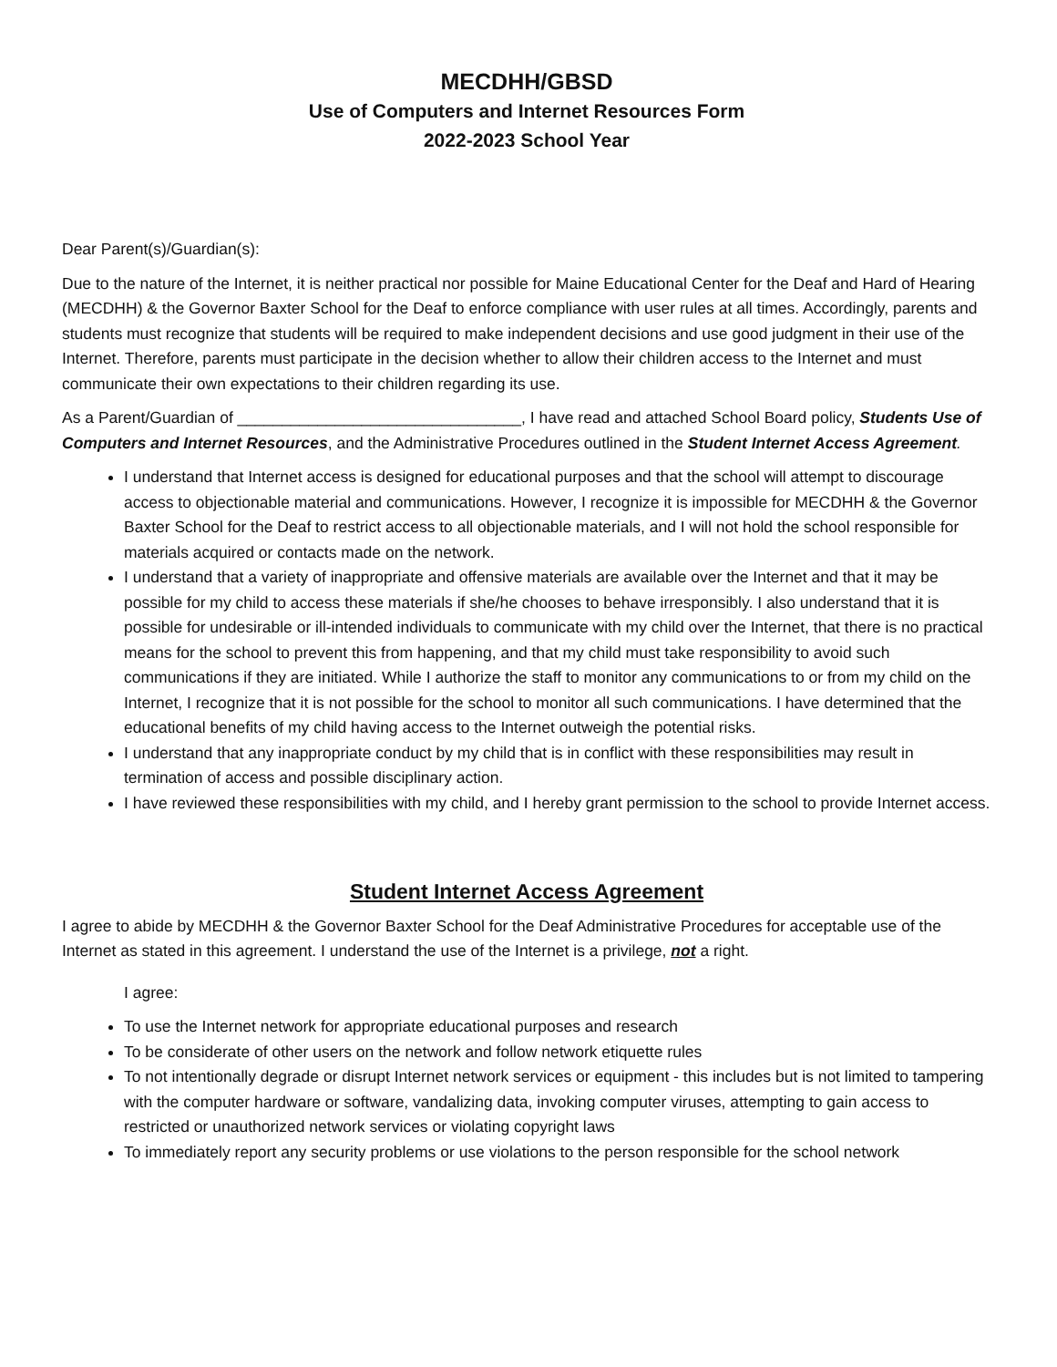MECDHH/GBSD
Use of Computers and Internet Resources Form
2022-2023 School Year
Dear Parent(s)/Guardian(s):
Due to the nature of the Internet, it is neither practical nor possible for Maine Educational Center for the Deaf and Hard of Hearing (MECDHH) & the Governor Baxter School for the Deaf to enforce compliance with user rules at all times. Accordingly, parents and students must recognize that students will be required to make independent decisions and use good judgment in their use of the Internet. Therefore, parents must participate in the decision whether to allow their children access to the Internet and must communicate their own expectations to their children regarding its use.
As a Parent/Guardian of ________________________________, I have read and attached School Board policy, Students Use of Computers and Internet Resources, and the Administrative Procedures outlined in the Student Internet Access Agreement.
I understand that Internet access is designed for educational purposes and that the school will attempt to discourage access to objectionable material and communications. However, I recognize it is impossible for MECDHH & the Governor Baxter School for the Deaf to restrict access to all objectionable materials, and I will not hold the school responsible for materials acquired or contacts made on the network.
I understand that a variety of inappropriate and offensive materials are available over the Internet and that it may be possible for my child to access these materials if she/he chooses to behave irresponsibly. I also understand that it is possible for undesirable or ill-intended individuals to communicate with my child over the Internet, that there is no practical means for the school to prevent this from happening, and that my child must take responsibility to avoid such communications if they are initiated. While I authorize the staff to monitor any communications to or from my child on the Internet, I recognize that it is not possible for the school to monitor all such communications. I have determined that the educational benefits of my child having access to the Internet outweigh the potential risks.
I understand that any inappropriate conduct by my child that is in conflict with these responsibilities may result in termination of access and possible disciplinary action.
I have reviewed these responsibilities with my child, and I hereby grant permission to the school to provide Internet access.
Student Internet Access Agreement
I agree to abide by MECDHH & the Governor Baxter School for the Deaf Administrative Procedures for acceptable use of the Internet as stated in this agreement. I understand the use of the Internet is a privilege, not a right.
I agree:
To use the Internet network for appropriate educational purposes and research
To be considerate of other users on the network and follow network etiquette rules
To not intentionally degrade or disrupt Internet network services or equipment - this includes but is not limited to tampering with the computer hardware or software, vandalizing data, invoking computer viruses, attempting to gain access to restricted or unauthorized network services or violating copyright laws
To immediately report any security problems or use violations to the person responsible for the school network